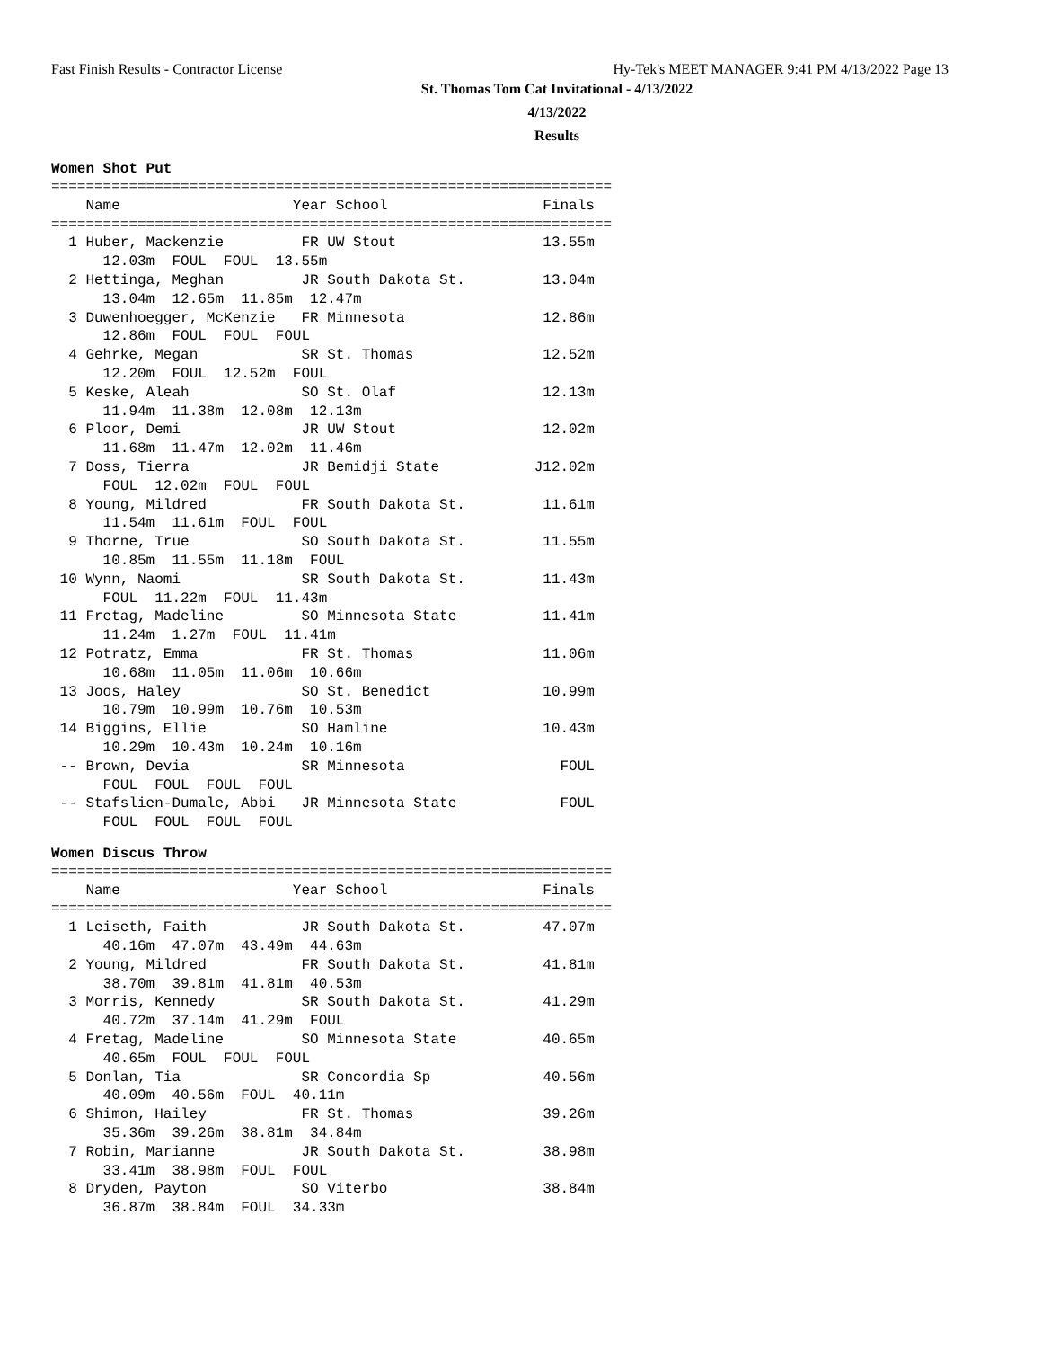Fast Finish Results - Contractor License Hy-Tek's MEET MANAGER 9:41 PM 4/13/2022 Page 13
St. Thomas Tom Cat Invitational - 4/13/2022
4/13/2022
Results
Women Shot Put
=================================================================
    Name                    Year School                  Finals 
=================================================================
  1 Huber, Mackenzie         FR UW Stout                 13.55m 
      12.03m  FOUL  FOUL  13.55m
  2 Hettinga, Meghan         JR South Dakota St.         13.04m 
      13.04m  12.65m  11.85m  12.47m
  3 Duwenhoegger, McKenzie   FR Minnesota                12.86m 
      12.86m  FOUL  FOUL  FOUL
  4 Gehrke, Megan            SR St. Thomas               12.52m 
      12.20m  FOUL  12.52m  FOUL
  5 Keske, Aleah             SO St. Olaf                 12.13m 
      11.94m  11.38m  12.08m  12.13m
  6 Ploor, Demi              JR UW Stout                 12.02m 
      11.68m  11.47m  12.02m  11.46m
  7 Doss, Tierra             JR Bemidji State           J12.02m 
      FOUL  12.02m  FOUL  FOUL
  8 Young, Mildred           FR South Dakota St.         11.61m 
      11.54m  11.61m  FOUL  FOUL
  9 Thorne, True             SO South Dakota St.         11.55m 
      10.85m  11.55m  11.18m  FOUL
 10 Wynn, Naomi              SR South Dakota St.         11.43m 
      FOUL  11.22m  FOUL  11.43m
 11 Fretag, Madeline         SO Minnesota State          11.41m 
      11.24m  1.27m  FOUL  11.41m
 12 Potratz, Emma            FR St. Thomas               11.06m 
      10.68m  11.05m  11.06m  10.66m
 13 Joos, Haley              SO St. Benedict             10.99m 
      10.79m  10.99m  10.76m  10.53m
 14 Biggins, Ellie           SO Hamline                  10.43m 
      10.29m  10.43m  10.24m  10.16m
 -- Brown, Devia             SR Minnesota                  FOUL 
      FOUL  FOUL  FOUL  FOUL
 -- Stafslien-Dumale, Abbi   JR Minnesota State            FOUL 
      FOUL  FOUL  FOUL  FOUL
Women Discus Throw
=================================================================
    Name                    Year School                  Finals 
=================================================================
  1 Leiseth, Faith           JR South Dakota St.         47.07m 
      40.16m  47.07m  43.49m  44.63m
  2 Young, Mildred           FR South Dakota St.         41.81m 
      38.70m  39.81m  41.81m  40.53m
  3 Morris, Kennedy          SR South Dakota St.         41.29m 
      40.72m  37.14m  41.29m  FOUL
  4 Fretag, Madeline         SO Minnesota State          40.65m 
      40.65m  FOUL  FOUL  FOUL
  5 Donlan, Tia              SR Concordia Sp             40.56m 
      40.09m  40.56m  FOUL  40.11m
  6 Shimon, Hailey           FR St. Thomas               39.26m 
      35.36m  39.26m  38.81m  34.84m
  7 Robin, Marianne          JR South Dakota St.         38.98m 
      33.41m  38.98m  FOUL  FOUL
  8 Dryden, Payton           SO Viterbo                  38.84m 
      36.87m  38.84m  FOUL  34.33m